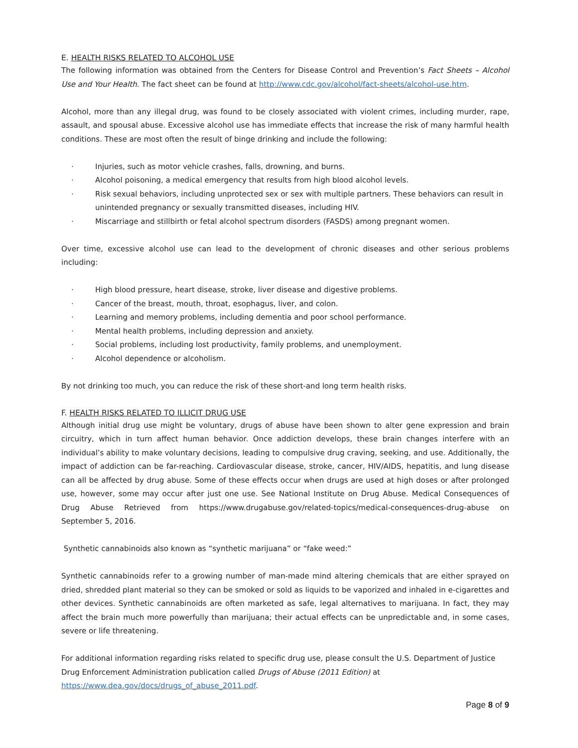E. HEALTH RISKS RELATED TO ALCOHOL USE
The following information was obtained from the Centers for Disease Control and Prevention’s Fact Sheets – Alcohol Use and Your Health. The fact sheet can be found at http://www.cdc.gov/alcohol/fact-sheets/alcohol-use.htm.
Alcohol, more than any illegal drug, was found to be closely associated with violent crimes, including murder, rape, assault, and spousal abuse. Excessive alcohol use has immediate effects that increase the risk of many harmful health conditions. These are most often the result of binge drinking and include the following:
· Injuries, such as motor vehicle crashes, falls, drowning, and burns.
· Alcohol poisoning, a medical emergency that results from high blood alcohol levels.
· Risk sexual behaviors, including unprotected sex or sex with multiple partners. These behaviors can result in unintended pregnancy or sexually transmitted diseases, including HIV.
· Miscarriage and stillbirth or fetal alcohol spectrum disorders (FASDS) among pregnant women.
Over time, excessive alcohol use can lead to the development of chronic diseases and other serious problems including:
· High blood pressure, heart disease, stroke, liver disease and digestive problems.
· Cancer of the breast, mouth, throat, esophagus, liver, and colon.
· Learning and memory problems, including dementia and poor school performance.
· Mental health problems, including depression and anxiety.
· Social problems, including lost productivity, family problems, and unemployment.
· Alcohol dependence or alcoholism.
By not drinking too much, you can reduce the risk of these short-and long term health risks.
F. HEALTH RISKS RELATED TO ILLICIT DRUG USE
Although initial drug use might be voluntary, drugs of abuse have been shown to alter gene expression and brain circuitry, which in turn affect human behavior. Once addiction develops, these brain changes interfere with an individual’s ability to make voluntary decisions, leading to compulsive drug craving, seeking, and use. Additionally, the impact of addiction can be far-reaching. Cardiovascular disease, stroke, cancer, HIV/AIDS, hepatitis, and lung disease can all be affected by drug abuse. Some of these effects occur when drugs are used at high doses or after prolonged use, however, some may occur after just one use. See National Institute on Drug Abuse. Medical Consequences of Drug Abuse Retrieved from https://www.drugabuse.gov/related-topics/medical-consequences-drug-abuse on September 5, 2016.
Synthetic cannabinoids also known as “synthetic marijuana” or “fake weed:”
Synthetic cannabinoids refer to a growing number of man-made mind altering chemicals that are either sprayed on dried, shredded plant material so they can be smoked or sold as liquids to be vaporized and inhaled in e-cigarettes and other devices. Synthetic cannabinoids are often marketed as safe, legal alternatives to marijuana. In fact, they may affect the brain much more powerfully than marijuana; their actual effects can be unpredictable and, in some cases, severe or life threatening.
For additional information regarding risks related to specific drug use, please consult the U.S. Department of Justice Drug Enforcement Administration publication called Drugs of Abuse (2011 Edition) at https://www.dea.gov/docs/drugs_of_abuse_2011.pdf.
Page 8 of 9